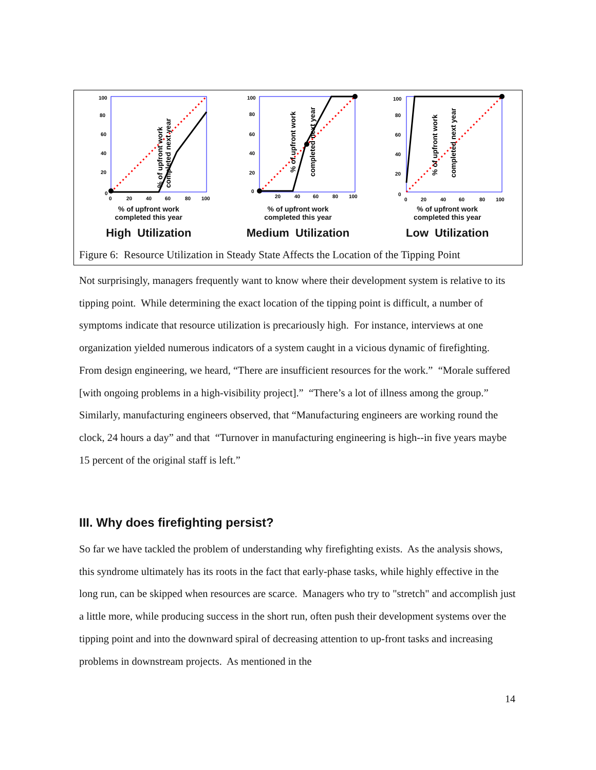100
80
60
40
20
0
0
20
40
60
80
100
% of upfront work
completed next year
% of upfront work
completed this year
High Utilization
100
80
60
40
20
0
20
40
60
80
100
% of upfront work
completed next year
% of upfront work
completed this year
Medium Utilization
100
80
60
40
20
0
0
20
40
60
80
100
% of upfront work
completed next year
% of upfront work
completed this year
Low Utilization
Figure 6: Resource Utilization in Steady State Affects the Location of the Tipping Point
Not surprisingly, managers frequently want to know where their development system is relative to its tipping point. While determining the exact location of the tipping point is difficult, a number of symptoms indicate that resource utilization is precariously high. For instance, interviews at one organization yielded numerous indicators of a system caught in a vicious dynamic of firefighting. From design engineering, we heard, “There are insufficient resources for the work.” “Morale suffered [with ongoing problems in a high-visibility project].” “There’s a lot of illness among the group.” Similarly, manufacturing engineers observed, that “Manufacturing engineers are working round the clock, 24 hours a day” and that “Turnover in manufacturing engineering is high--in five years maybe 15 percent of the original staff is left.”
III. Why does firefighting persist?
So far we have tackled the problem of understanding why firefighting exists. As the analysis shows, this syndrome ultimately has its roots in the fact that early-phase tasks, while highly effective in the long run, can be skipped when resources are scarce. Managers who try to "stretch" and accomplish just a little more, while producing success in the short run, often push their development systems over the tipping point and into the downward spiral of decreasing attention to up-front tasks and increasing problems in downstream projects. As mentioned in the
14